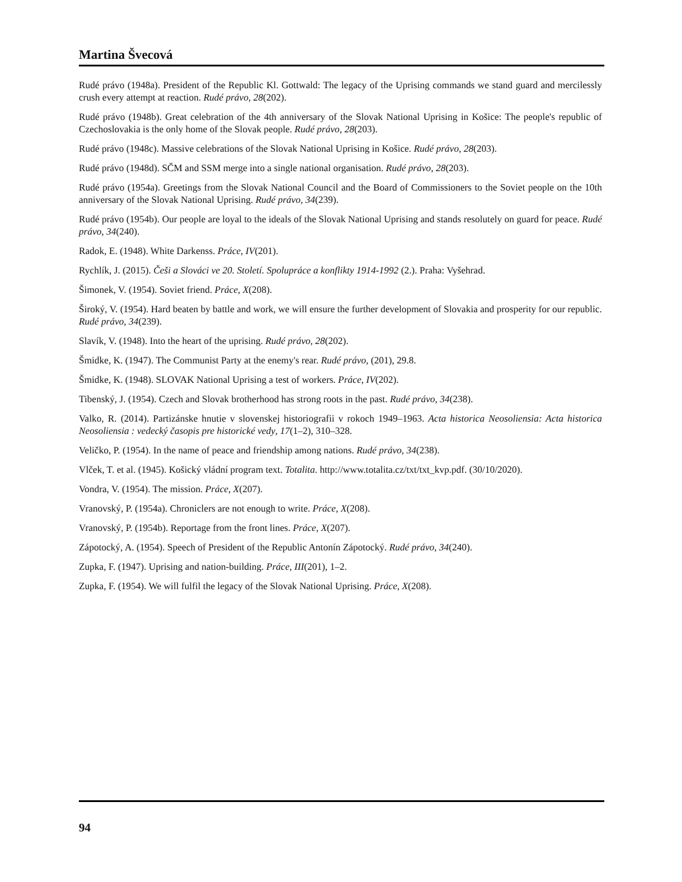Martina Švecová
Rudé právo (1948a). President of the Republic Kl. Gottwald: The legacy of the Uprising commands we stand guard and mercilessly crush every attempt at reaction. Rudé právo, 28(202).
Rudé právo (1948b). Great celebration of the 4th anniversary of the Slovak National Uprising in Košice: The people's republic of Czechoslovakia is the only home of the Slovak people. Rudé právo, 28(203).
Rudé právo (1948c). Massive celebrations of the Slovak National Uprising in Košice. Rudé právo, 28(203).
Rudé právo (1948d). SČM and SSM merge into a single national organisation. Rudé právo, 28(203).
Rudé právo (1954a). Greetings from the Slovak National Council and the Board of Commissioners to the Soviet people on the 10th anniversary of the Slovak National Uprising. Rudé právo, 34(239).
Rudé právo (1954b). Our people are loyal to the ideals of the Slovak National Uprising and stands resolutely on guard for peace. Rudé právo, 34(240).
Radok, E. (1948). White Darkenss. Práce, IV(201).
Rychlík, J. (2015). Češi a Slováci ve 20. Století. Spolupráce a konflikty 1914-1992 (2.). Praha: Vyšehrad.
Šimonek, V. (1954). Soviet friend. Práce, X(208).
Široký, V. (1954). Hard beaten by battle and work, we will ensure the further development of Slovakia and prosperity for our republic. Rudé právo, 34(239).
Slavík, V. (1948). Into the heart of the uprising. Rudé právo, 28(202).
Šmidke, K. (1947). The Communist Party at the enemy's rear. Rudé právo, (201), 29.8.
Šmidke, K. (1948). SLOVAK National Uprising a test of workers. Práce, IV(202).
Tibenský, J. (1954). Czech and Slovak brotherhood has strong roots in the past. Rudé právo, 34(238).
Valko, R. (2014). Partizánske hnutie v slovenskej historiografii v rokoch 1949–1963. Acta historica Neosoliensia: Acta historica Neosoliensia : vedecký časopis pre historické vedy, 17(1–2), 310–328.
Veličko, P. (1954). In the name of peace and friendship among nations. Rudé právo, 34(238).
Vlček, T. et al. (1945). Košický vládní program text. Totalita. http://www.totalita.cz/txt/txt_kvp.pdf. (30/10/2020).
Vondra, V. (1954). The mission. Práce, X(207).
Vranovský, P. (1954a). Chroniclers are not enough to write. Práce, X(208).
Vranovský, P. (1954b). Reportage from the front lines. Práce, X(207).
Zápotocký, A. (1954). Speech of President of the Republic Antonín Zápotocký. Rudé právo, 34(240).
Zupka, F. (1947). Uprising and nation-building. Práce, III(201), 1–2.
Zupka, F. (1954). We will fulfil the legacy of the Slovak National Uprising. Práce, X(208).
94